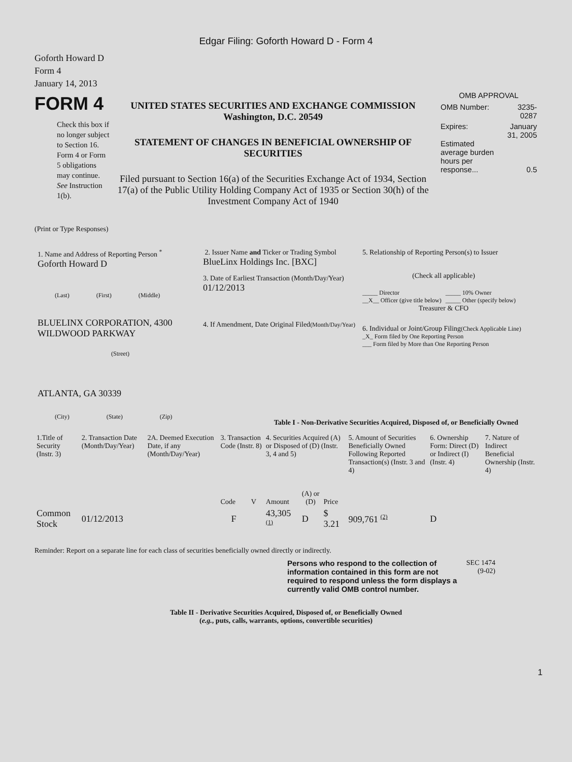Edgar Filing: Goforth Howard D - Form 4
Goforth Howard D
Form 4
January 14, 2013
FORM 4
Check this box if no longer subject to Section 16. Form 4 or Form 5 obligations may continue. See Instruction 1(b).
UNITED STATES SECURITIES AND EXCHANGE COMMISSION
Washington, D.C. 20549
STATEMENT OF CHANGES IN BENEFICIAL OWNERSHIP OF SECURITIES
Filed pursuant to Section 16(a) of the Securities Exchange Act of 1934, Section 17(a) of the Public Utility Holding Company Act of 1935 or Section 30(h) of the Investment Company Act of 1940
OMB APPROVAL
| OMB Number: | 3235-0287 |
| Expires: | January 31, 2005 |
| Estimated average burden hours per response... | 0.5 |
(Print or Type Responses)
1. Name and Address of Reporting Person <sup>*</sup>
Goforth Howard D
(Last) (First) (Middle)
BLUELINX CORPORATION, 4300 WILDWOOD PARKWAY
(Street)
ATLANTA, GA 30339
(City) (State) (Zip)
2. Issuer Name and Ticker or Trading Symbol
BlueLinx Holdings Inc. [BXC]
3. Date of Earliest Transaction (Month/Day/Year)
01/12/2013
4. If Amendment, Date Original Filed(Month/Day/Year)
5. Relationship of Reporting Person(s) to Issuer
(Check all applicable)
| _____ Director | _____ 10% Owner |
| __X__ Officer (give title below) | _____ Other (specify below) |
Treasurer & CFO
6. Individual or Joint/Group Filing(Check Applicable Line)
_X_ Form filed by One Reporting Person
___ Form filed by More than One Reporting Person
Table I - Non-Derivative Securities Acquired, Disposed of, or Beneficially Owned
| 1.Title of Security (Instr. 3) | 2. Transaction Date (Month/Day/Year) | 2A. Deemed Execution Date, if any (Month/Day/Year) | 3. Transaction Code (Instr. 8) | | 4. Securities Acquired (A) or Disposed of (D) (Instr. 3, 4 and 5) | | | 5. Amount of Securities Beneficially Owned Following Reported Transaction(s) (Instr. 3 and 4) | 6. Ownership Form: Direct (D) or Indirect (I) (Instr. 4) | 7. Nature of Indirect Beneficial Ownership (Instr. 4) |
| --- | --- | --- | --- | --- | --- | --- | --- | --- | --- | --- |
| | | | Code | V | Amount | (A) or (D) | Price | | | |
| Common Stock | 01/12/2013 | | F | | 43,305 <sup>(1)</sup> | D | $ 3.21 | 909,761 <sup>(2)</sup> | D | |
Reminder: Report on a separate line for each class of securities beneficially owned directly or indirectly.
Persons who respond to the collection of information contained in this form are not required to respond unless the form displays a currently valid OMB control number.
SEC 1474 (9-02)
Table II - Derivative Securities Acquired, Disposed of, or Beneficially Owned
(e.g., puts, calls, warrants, options, convertible securities)
1